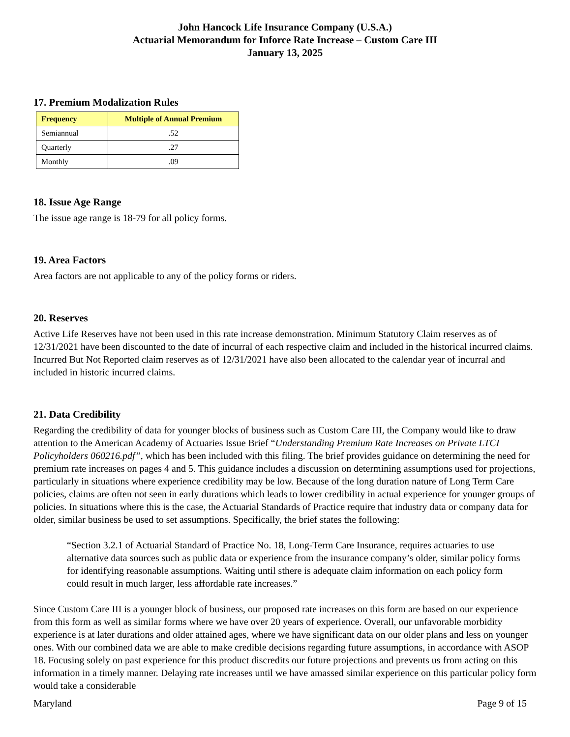John Hancock Life Insurance Company (U.S.A.)
Actuarial Memorandum for Inforce Rate Increase – Custom Care III
January 13, 2025
17. Premium Modalization Rules
| Frequency | Multiple of Annual Premium |
| --- | --- |
| Semiannual | .52 |
| Quarterly | .27 |
| Monthly | .09 |
18. Issue Age Range
The issue age range is 18-79 for all policy forms.
19. Area Factors
Area factors are not applicable to any of the policy forms or riders.
20. Reserves
Active Life Reserves have not been used in this rate increase demonstration. Minimum Statutory Claim reserves as of 12/31/2021 have been discounted to the date of incurral of each respective claim and included in the historical incurred claims. Incurred But Not Reported claim reserves as of 12/31/2021 have also been allocated to the calendar year of incurral and included in historic incurred claims.
21. Data Credibility
Regarding the credibility of data for younger blocks of business such as Custom Care III, the Company would like to draw attention to the American Academy of Actuaries Issue Brief “Understanding Premium Rate Increases on Private LTCI Policyholders 060216.pdf”, which has been included with this filing. The brief provides guidance on determining the need for premium rate increases on pages 4 and 5. This guidance includes a discussion on determining assumptions used for projections, particularly in situations where experience credibility may be low. Because of the long duration nature of Long Term Care policies, claims are often not seen in early durations which leads to lower credibility in actual experience for younger groups of policies. In situations where this is the case, the Actuarial Standards of Practice require that industry data or company data for older, similar business be used to set assumptions. Specifically, the brief states the following:
“Section 3.2.1 of Actuarial Standard of Practice No. 18, Long-Term Care Insurance, requires actuaries to use alternative data sources such as public data or experience from the insurance company’s older, similar policy forms for identifying reasonable assumptions. Waiting until sthere is adequate claim information on each policy form could result in much larger, less affordable rate increases.”
Since Custom Care III is a younger block of business, our proposed rate increases on this form are based on our experience from this form as well as similar forms where we have over 20 years of experience. Overall, our unfavorable morbidity experience is at later durations and older attained ages, where we have significant data on our older plans and less on younger ones. With our combined data we are able to make credible decisions regarding future assumptions, in accordance with ASOP 18. Focusing solely on past experience for this product discredits our future projections and prevents us from acting on this information in a timely manner. Delaying rate increases until we have amassed similar experience on this particular policy form would take a considerable
Maryland Page 9 of 15